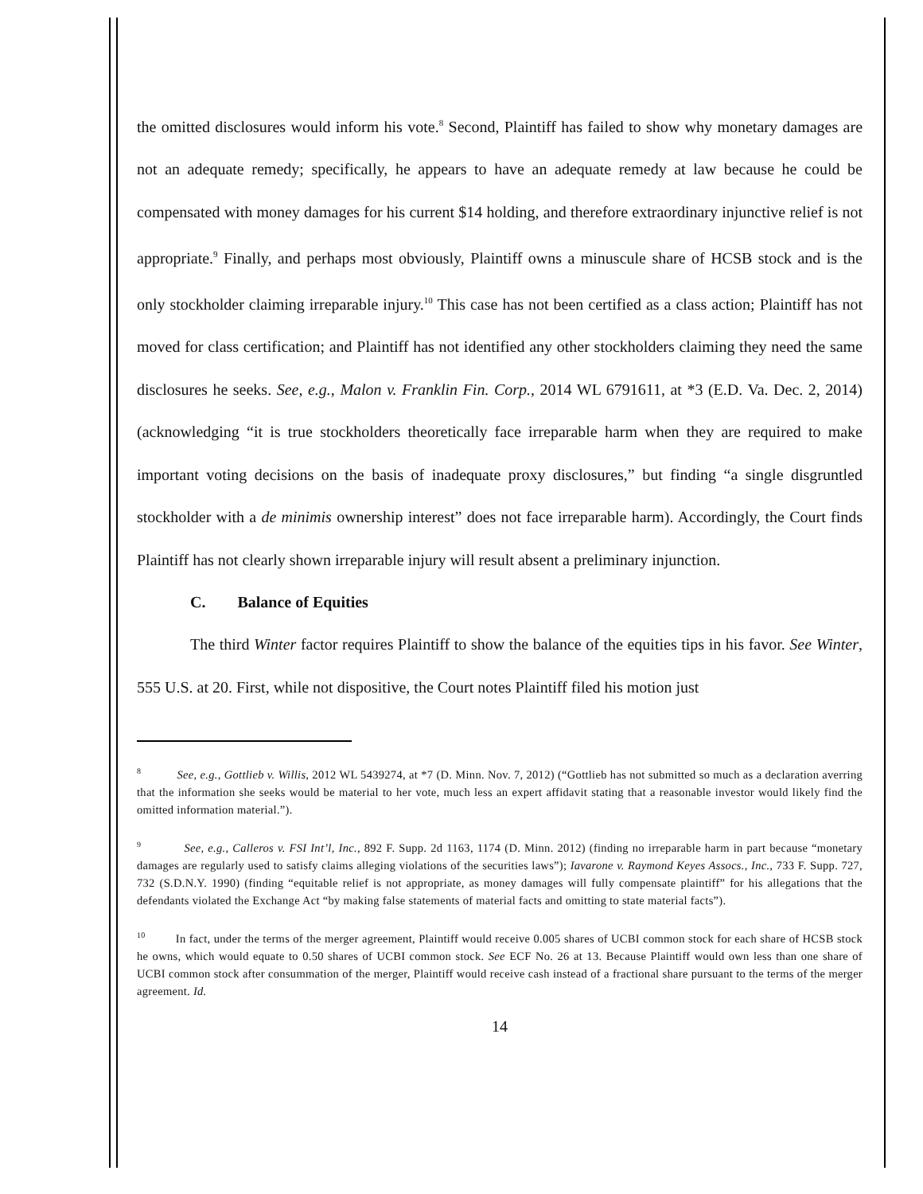the omitted disclosures would inform his vote.<sup>8</sup> Second, Plaintiff has failed to show why monetary damages are not an adequate remedy; specifically, he appears to have an adequate remedy at law because he could be compensated with money damages for his current $14 holding, and therefore extraordinary injunctive relief is not appropriate.<sup>9</sup> Finally, and perhaps most obviously, Plaintiff owns a minuscule share of HCSB stock and is the only stockholder claiming irreparable injury.<sup>10</sup> This case has not been certified as a class action; Plaintiff has not moved for class certification; and Plaintiff has not identified any other stockholders claiming they need the same disclosures he seeks. See, e.g., Malon v. Franklin Fin. Corp., 2014 WL 6791611, at *3 (E.D. Va. Dec. 2, 2014) (acknowledging “it is true stockholders theoretically face irreparable harm when they are required to make important voting decisions on the basis of inadequate proxy disclosures,” but finding “a single disgruntled stockholder with a de minimis ownership interest” does not face irreparable harm). Accordingly, the Court finds Plaintiff has not clearly shown irreparable injury will result absent a preliminary injunction.
C. Balance of Equities
The third Winter factor requires Plaintiff to show the balance of the equities tips in his favor. See Winter, 555 U.S. at 20. First, while not dispositive, the Court notes Plaintiff filed his motion just
<sup>8</sup> See, e.g., Gottlieb v. Willis, 2012 WL 5439274, at *7 (D. Minn. Nov. 7, 2012) (“Gottlieb has not submitted so much as a declaration averring that the information she seeks would be material to her vote, much less an expert affidavit stating that a reasonable investor would likely find the omitted information material.”).
<sup>9</sup> See, e.g., Calleros v. FSI Int’l, Inc., 892 F. Supp. 2d 1163, 1174 (D. Minn. 2012) (finding no irreparable harm in part because “monetary damages are regularly used to satisfy claims alleging violations of the securities laws”); Iavarone v. Raymond Keyes Assocs., Inc., 733 F. Supp. 727, 732 (S.D.N.Y. 1990) (finding “equitable relief is not appropriate, as money damages will fully compensate plaintiff” for his allegations that the defendants violated the Exchange Act “by making false statements of material facts and omitting to state material facts”).
<sup>10</sup> In fact, under the terms of the merger agreement, Plaintiff would receive 0.005 shares of UCBI common stock for each share of HCSB stock he owns, which would equate to 0.50 shares of UCBI common stock. See ECF No. 26 at 13. Because Plaintiff would own less than one share of UCBI common stock after consummation of the merger, Plaintiff would receive cash instead of a fractional share pursuant to the terms of the merger agreement. Id.
14